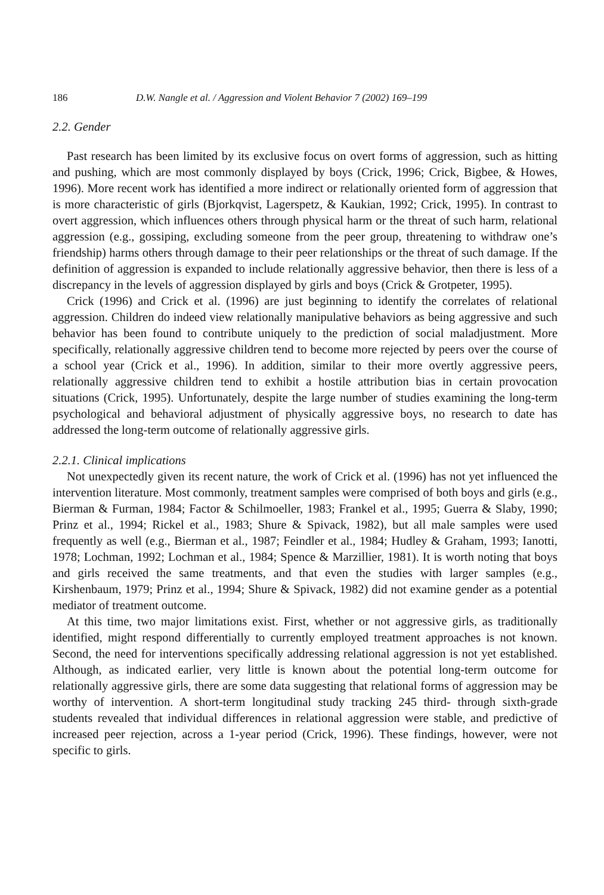186 D.W. Nangle et al. / Aggression and Violent Behavior 7 (2002) 169–199
2.2. Gender
Past research has been limited by its exclusive focus on overt forms of aggression, such as hitting and pushing, which are most commonly displayed by boys (Crick, 1996; Crick, Bigbee, & Howes, 1996). More recent work has identified a more indirect or relationally oriented form of aggression that is more characteristic of girls (Bjorkqvist, Lagerspetz, & Kaukian, 1992; Crick, 1995). In contrast to overt aggression, which influences others through physical harm or the threat of such harm, relational aggression (e.g., gossiping, excluding someone from the peer group, threatening to withdraw one’s friendship) harms others through damage to their peer relationships or the threat of such damage. If the definition of aggression is expanded to include relationally aggressive behavior, then there is less of a discrepancy in the levels of aggression displayed by girls and boys (Crick & Grotpeter, 1995).
Crick (1996) and Crick et al. (1996) are just beginning to identify the correlates of relational aggression. Children do indeed view relationally manipulative behaviors as being aggressive and such behavior has been found to contribute uniquely to the prediction of social maladjustment. More specifically, relationally aggressive children tend to become more rejected by peers over the course of a school year (Crick et al., 1996). In addition, similar to their more overtly aggressive peers, relationally aggressive children tend to exhibit a hostile attribution bias in certain provocation situations (Crick, 1995). Unfortunately, despite the large number of studies examining the long-term psychological and behavioral adjustment of physically aggressive boys, no research to date has addressed the long-term outcome of relationally aggressive girls.
2.2.1. Clinical implications
Not unexpectedly given its recent nature, the work of Crick et al. (1996) has not yet influenced the intervention literature. Most commonly, treatment samples were comprised of both boys and girls (e.g., Bierman & Furman, 1984; Factor & Schilmoeller, 1983; Frankel et al., 1995; Guerra & Slaby, 1990; Prinz et al., 1994; Rickel et al., 1983; Shure & Spivack, 1982), but all male samples were used frequently as well (e.g., Bierman et al., 1987; Feindler et al., 1984; Hudley & Graham, 1993; Ianotti, 1978; Lochman, 1992; Lochman et al., 1984; Spence & Marzillier, 1981). It is worth noting that boys and girls received the same treatments, and that even the studies with larger samples (e.g., Kirshenbaum, 1979; Prinz et al., 1994; Shure & Spivack, 1982) did not examine gender as a potential mediator of treatment outcome.
At this time, two major limitations exist. First, whether or not aggressive girls, as traditionally identified, might respond differentially to currently employed treatment approaches is not known. Second, the need for interventions specifically addressing relational aggression is not yet established. Although, as indicated earlier, very little is known about the potential long-term outcome for relationally aggressive girls, there are some data suggesting that relational forms of aggression may be worthy of intervention. A short-term longitudinal study tracking 245 third- through sixth-grade students revealed that individual differences in relational aggression were stable, and predictive of increased peer rejection, across a 1-year period (Crick, 1996). These findings, however, were not specific to girls.